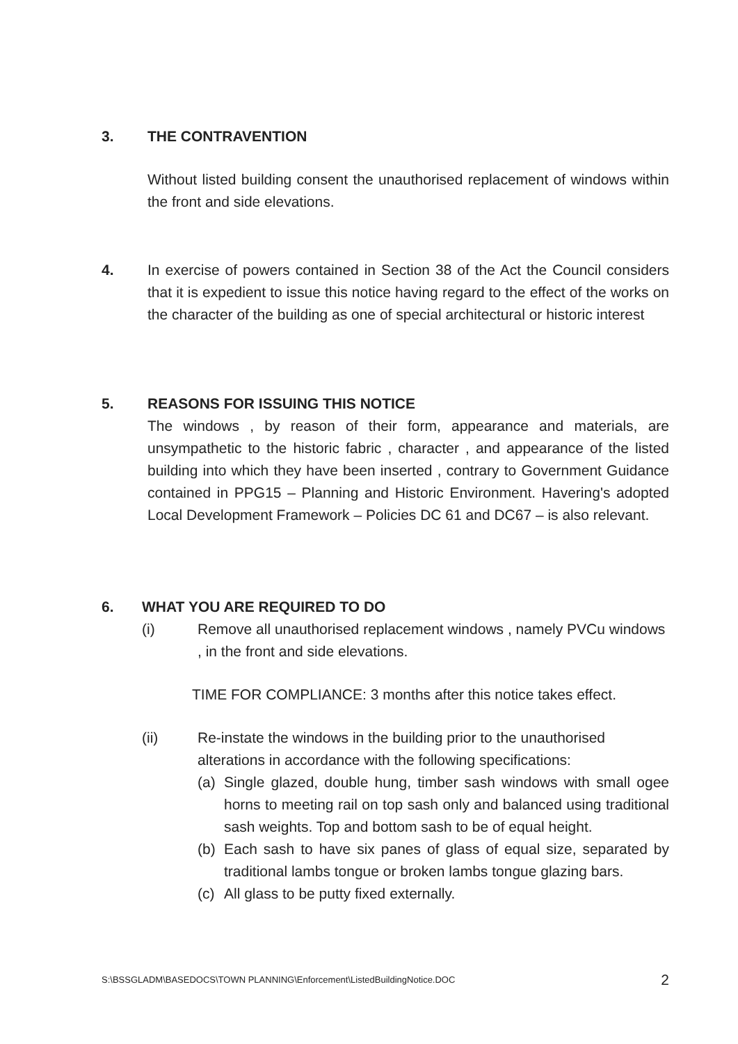3. THE CONTRAVENTION
Without listed building consent the unauthorised replacement of windows within the front and side elevations.
4. In exercise of powers contained in Section 38 of the Act the Council considers that it is expedient to issue this notice having regard to the effect of the works on the character of the building as one of special architectural or historic interest
5. REASONS FOR ISSUING THIS NOTICE
The windows , by reason of their form, appearance and materials, are unsympathetic to the historic fabric , character , and appearance of the listed building into which they have been inserted , contrary to Government Guidance contained in PPG15 – Planning and Historic Environment. Havering's adopted Local Development Framework – Policies DC 61 and DC67 – is also relevant.
6. WHAT YOU ARE REQUIRED TO DO
(i) Remove all unauthorised replacement windows , namely PVCu windows , in the front and side elevations.
TIME FOR COMPLIANCE: 3 months after this notice takes effect.
(ii) Re-instate the windows in the building prior to the unauthorised alterations in accordance with the following specifications:
(a) Single glazed, double hung, timber sash windows with small ogee horns to meeting rail on top sash only and balanced using traditional sash weights. Top and bottom sash to be of equal height.
(b) Each sash to have six panes of glass of equal size, separated by traditional lambs tongue or broken lambs tongue glazing bars.
(c) All glass to be putty fixed externally.
S:\BSSGLADM\BASEDOCS\TOWN PLANNING\Enforcement\ListedBuildingNotice.DOC 2